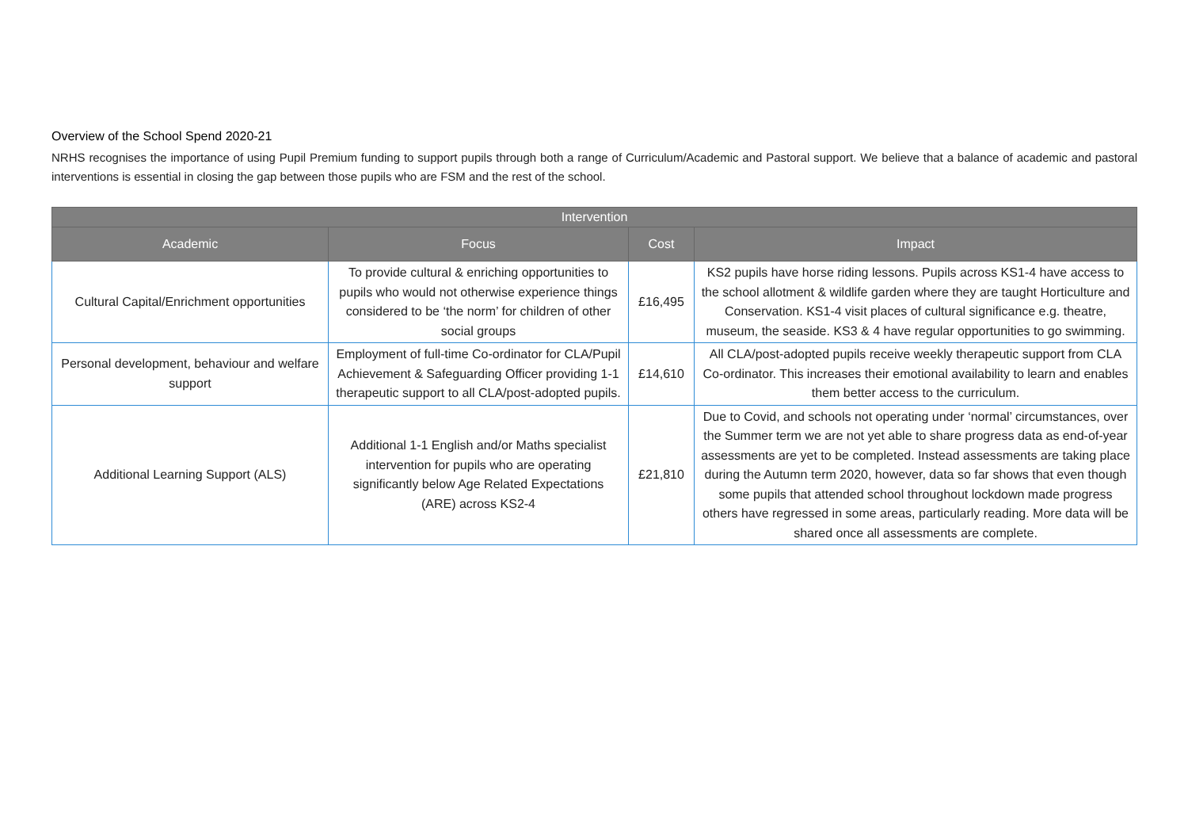Overview of the School Spend 2020-21
NRHS recognises the importance of using Pupil Premium funding to support pupils through both a range of Curriculum/Academic and Pastoral support. We believe that a balance of academic and pastoral interventions is essential in closing the gap between those pupils who are FSM and the rest of the school.
| Intervention | | | |
| --- | --- | --- | --- |
| Academic | Focus | Cost | Impact |
| Cultural Capital/Enrichment opportunities | To provide cultural & enriching opportunities to pupils who would not otherwise experience things considered to be ‘the norm’ for children of other social groups | £16,495 | KS2 pupils have horse riding lessons. Pupils across KS1-4 have access to the school allotment & wildlife garden where they are taught Horticulture and Conservation. KS1-4 visit places of cultural significance e.g. theatre, museum, the seaside. KS3 & 4 have regular opportunities to go swimming. |
| Personal development, behaviour and welfare support | Employment of full-time Co-ordinator for CLA/Pupil Achievement & Safeguarding Officer providing 1-1 therapeutic support to all CLA/post-adopted pupils. | £14,610 | All CLA/post-adopted pupils receive weekly therapeutic support from CLA Co-ordinator. This increases their emotional availability to learn and enables them better access to the curriculum. |
| Additional Learning Support (ALS) | Additional 1-1 English and/or Maths specialist intervention for pupils who are operating significantly below Age Related Expectations (ARE) across KS2-4 | £21,810 | Due to Covid, and schools not operating under ‘normal’ circumstances, over the Summer term we are not yet able to share progress data as end-of-year assessments are yet to be completed. Instead assessments are taking place during the Autumn term 2020, however, data so far shows that even though some pupils that attended school throughout lockdown made progress others have regressed in some areas, particularly reading. More data will be shared once all assessments are complete. |